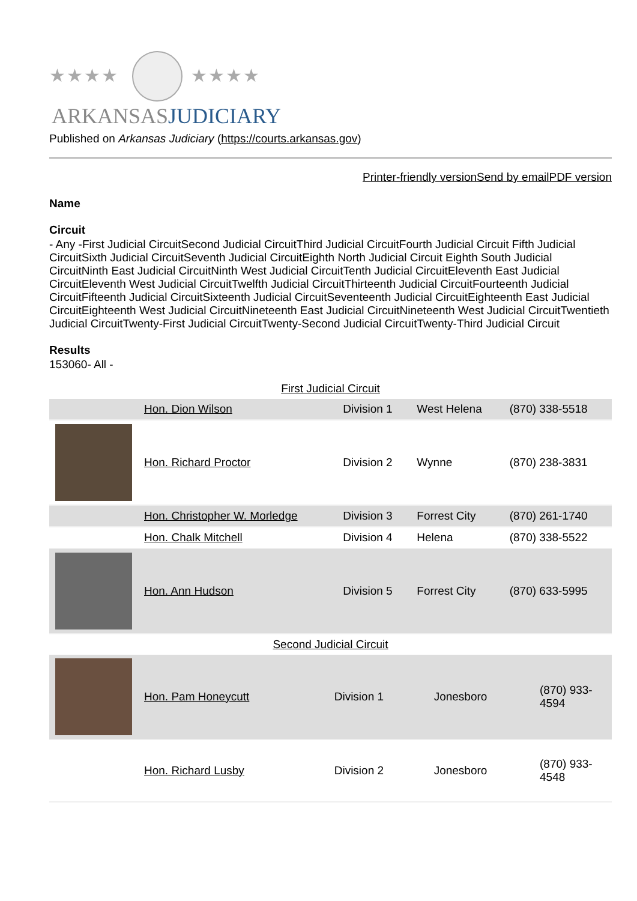★★★★ ★★★★
ARKANSASJUDICIARY
Published on Arkansas Judiciary (https://courts.arkansas.gov)
Printer-friendly version Send by email PDF version
Name
Circuit
- Any -First Judicial CircuitSecond Judicial CircuitThird Judicial CircuitFourth Judicial Circuit Fifth Judicial CircuitSixth Judicial CircuitSeventh Judicial CircuitEighth North Judicial Circuit Eighth South Judicial CircuitNinth East Judicial CircuitNinth West Judicial CircuitTenth Judicial CircuitEleventh East Judicial CircuitEleventh West Judicial CircuitTwelfth Judicial CircuitThirteenth Judicial CircuitFourteenth Judicial CircuitFifteenth Judicial CircuitSixteenth Judicial CircuitSeventeenth Judicial CircuitEighteenth East Judicial CircuitEighteenth West Judicial CircuitNineteenth East Judicial CircuitNineteenth West Judicial CircuitTwentieth Judicial CircuitTwenty-First Judicial CircuitTwenty-Second Judicial CircuitTwenty-Third Judicial Circuit
Results
153060- All -
First Judicial Circuit
| | Hon. Dion Wilson | Division 1 | West Helena | (870) 338-5518 |
| | Hon. Richard Proctor | Division 2 | Wynne | (870) 238-3831 |
| | Hon. Christopher W. Morledge | Division 3 | Forrest City | (870) 261-1740 |
| | Hon. Chalk Mitchell | Division 4 | Helena | (870) 338-5522 |
| | Hon. Ann Hudson | Division 5 | Forrest City | (870) 633-5995 |
Second Judicial Circuit
| | Hon. Pam Honeycutt | Division 1 | Jonesboro | (870) 933-4594 |
| | Hon. Richard Lusby | Division 2 | Jonesboro | (870) 933-4548 |